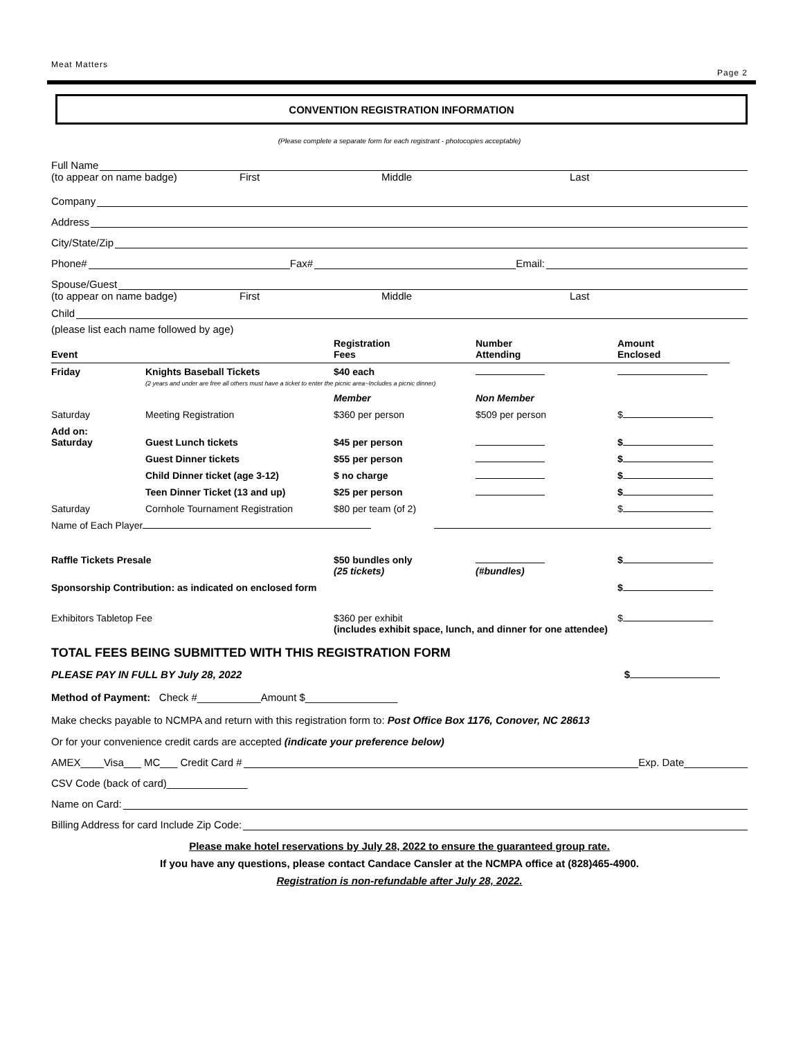Meat Matters Page 2
CONVENTION REGISTRATION INFORMATION
(Please complete a separate form for each registrant - photocopies acceptable)
Full Name
(to appear on name badge) First Middle Last
Company
Address
City/State/Zip
Phone# Fax# Email:
Spouse/Guest
(to appear on name badge) First Middle Last
Child
(please list each name followed by age)
| Event | | Registration Fees | Number Attending | Amount Enclosed |
| Friday | Knights Baseball Tickets | $40 each | | |
| (2 years and under are free all others must have a ticket to enter the picnic area~Includes a picnic dinner) | | | | |
| | | Member | Non Member | |
| Saturday | Meeting Registration | $360 per person | $509 per person | $ |
| Add on: Saturday | Guest Lunch tickets | $45 per person | | $ |
| | Guest Dinner tickets | $55 per person | | $ |
| | Child Dinner ticket (age 3-12) | $ no charge | | $ |
| | Teen Dinner Ticket (13 and up) | $25 per person | | $ |
| Saturday | Cornhole Tournament Registration | $80 per team (of 2) | | $ |
| Name of Each Player | | | | |
| Raffle Tickets Presale | | $50 bundles only (25 tickets) | (#bundles) | $ |
| Sponsorship Contribution: as indicated on enclosed form | | | | $ |
| Exhibitors Tabletop Fee | | $360 per exhibit (includes exhibit space, lunch, and dinner for one attendee) | | $ |
TOTAL FEES BEING SUBMITTED WITH THIS REGISTRATION FORM
PLEASE PAY IN FULL BY July 28, 2022 $
Method of Payment: Check #___________Amount $________________
Make checks payable to NCMPA and return with this registration form to: Post Office Box 1176, Conover, NC 28613
Or for your convenience credit cards are accepted (indicate your preference below)
AMEX____Visa___ MC___ Credit Card # Exp. Date___________
CSV Code (back of card)______________
Name on Card:
Billing Address for card Include Zip Code:
Please make hotel reservations by July 28, 2022 to ensure the guaranteed group rate.
If you have any questions, please contact Candace Cansler at the NCMPA office at (828)465-4900.
Registration is non-refundable after July 28, 2022.